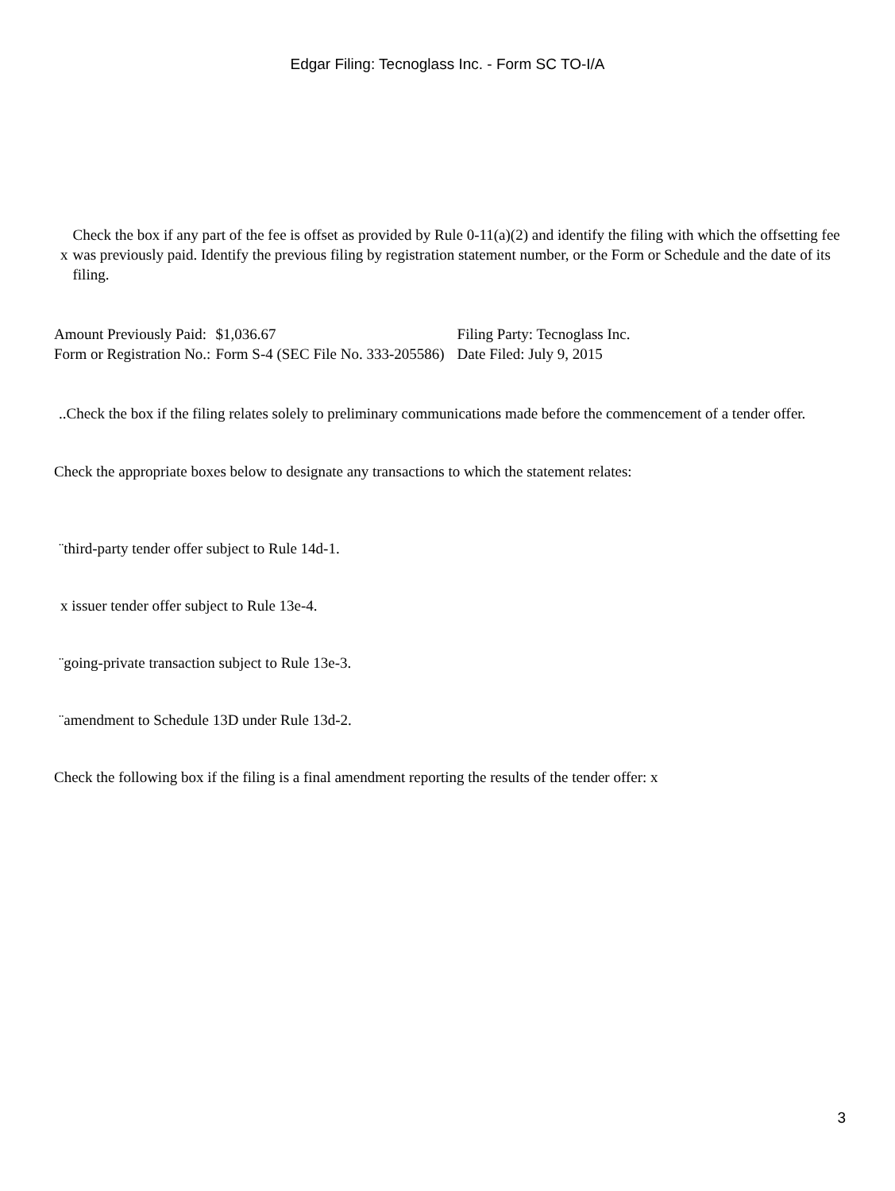Edgar Filing: Tecnoglass Inc. - Form SC TO-I/A
| x | Check the box if any part of the fee is offset as provided by Rule 0-11(a)(2) and identify the filing with which the offsetting fee was previously paid. Identify the previous filing by registration statement number, or the Form or Schedule and the date of its filing. |
| Amount Previously Paid: | $1,036.67 | Filing Party: Tecnoglass Inc. |
| Form or Registration No.: | Form S-4 (SEC File No. 333-205586) | Date Filed: July 9, 2015 |
| .. | Check the box if the filing relates solely to preliminary communications made before the commencement of a tender offer. |
Check the appropriate boxes below to designate any transactions to which the statement relates:
¨third-party tender offer subject to Rule 14d-1.
x issuer tender offer subject to Rule 13e-4.
¨going-private transaction subject to Rule 13e-3.
¨amendment to Schedule 13D under Rule 13d-2.
Check the following box if the filing is a final amendment reporting the results of the tender offer: x
3